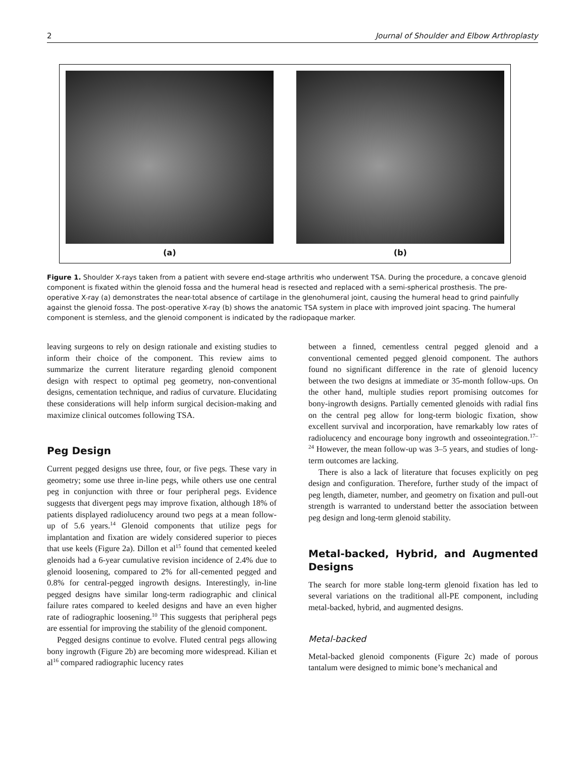2 Journal of Shoulder and Elbow Arthroplasty
(a) (b)
Figure 1. Shoulder X-rays taken from a patient with severe end-stage arthritis who underwent TSA. During the procedure, a concave glenoid component is fixated within the glenoid fossa and the humeral head is resected and replaced with a semi-spherical prosthesis. The pre-operative X-ray (a) demonstrates the near-total absence of cartilage in the glenohumeral joint, causing the humeral head to grind painfully against the glenoid fossa. The post-operative X-ray (b) shows the anatomic TSA system in place with improved joint spacing. The humeral component is stemless, and the glenoid component is indicated by the radiopaque marker.
leaving surgeons to rely on design rationale and existing studies to inform their choice of the component. This review aims to summarize the current literature regarding glenoid component design with respect to optimal peg geometry, non-conventional designs, cementation technique, and radius of curvature. Elucidating these considerations will help inform surgical decision-making and maximize clinical outcomes following TSA.
Peg Design
Current pegged designs use three, four, or five pegs. These vary in geometry; some use three in-line pegs, while others use one central peg in conjunction with three or four peripheral pegs. Evidence suggests that divergent pegs may improve fixation, although 18% of patients displayed radiolucency around two pegs at a mean follow-up of 5.6 years.<sup>14</sup> Glenoid components that utilize pegs for implantation and fixation are widely considered superior to pieces that use keels (Figure 2a). Dillon et al<sup>15</sup> found that cemented keeled glenoids had a 6-year cumulative revision incidence of 2.4% due to glenoid loosening, compared to 2% for all-cemented pegged and 0.8% for central-pegged ingrowth designs. Interestingly, in-line pegged designs have similar long-term radiographic and clinical failure rates compared to keeled designs and have an even higher rate of radiographic loosening.<sup>10</sup> This suggests that peripheral pegs are essential for improving the stability of the glenoid component.
Pegged designs continue to evolve. Fluted central pegs allowing bony ingrowth (Figure 2b) are becoming more widespread. Kilian et al<sup>16</sup> compared radiographic lucency rates
between a finned, cementless central pegged glenoid and a conventional cemented pegged glenoid component. The authors found no significant difference in the rate of glenoid lucency between the two designs at immediate or 35-month follow-ups. On the other hand, multiple studies report promising outcomes for bony-ingrowth designs. Partially cemented glenoids with radial fins on the central peg allow for long-term biologic fixation, show excellent survival and incorporation, have remarkably low rates of radiolucency and encourage bony ingrowth and osseointegration.<sup>17–24</sup> However, the mean follow-up was 3–5 years, and studies of long-term outcomes are lacking.
There is also a lack of literature that focuses explicitly on peg design and configuration. Therefore, further study of the impact of peg length, diameter, number, and geometry on fixation and pull-out strength is warranted to understand better the association between peg design and long-term glenoid stability.
Metal-backed, Hybrid, and Augmented Designs
The search for more stable long-term glenoid fixation has led to several variations on the traditional all-PE component, including metal-backed, hybrid, and augmented designs.
Metal-backed
Metal-backed glenoid components (Figure 2c) made of porous tantalum were designed to mimic bone’s mechanical and